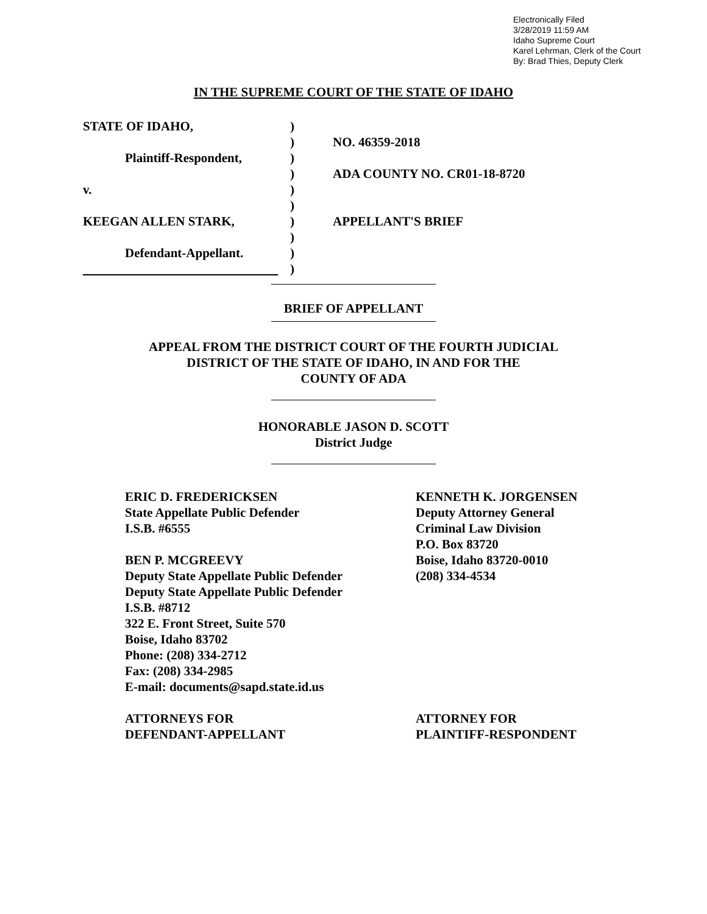Electronically Filed
3/28/2019 11:59 AM
Idaho Supreme Court
Karel Lehrman, Clerk of the Court
By: Brad Thies, Deputy Clerk
IN THE SUPREME COURT OF THE STATE OF IDAHO
STATE OF IDAHO,
Plaintiff-Respondent,
v.
KEEGAN ALLEN STARK,
Defendant-Appellant.
)
)
)
)
)
)
)
)
)
)
NO. 46359-2018
ADA COUNTY NO. CR01-18-8720
APPELLANT'S BRIEF
BRIEF OF APPELLANT
APPEAL FROM THE DISTRICT COURT OF THE FOURTH JUDICIAL
DISTRICT OF THE STATE OF IDAHO, IN AND FOR THE
COUNTY OF ADA
HONORABLE JASON D. SCOTT
District Judge
ERIC D. FREDERICKSEN
State Appellate Public Defender
I.S.B. #6555
BEN P. MCGREEVY
Deputy State Appellate Public Defender
Deputy State Appellate Public Defender
I.S.B. #8712
322 E. Front Street, Suite 570
Boise, Idaho 83702
Phone: (208) 334-2712
Fax: (208) 334-2985
E-mail: documents@sapd.state.id.us
ATTORNEYS FOR
DEFENDANT-APPELLANT
KENNETH K. JORGENSEN
Deputy Attorney General
Criminal Law Division
P.O. Box 83720
Boise, Idaho 83720-0010
(208) 334-4534
ATTORNEY FOR
PLAINTIFF-RESPONDENT